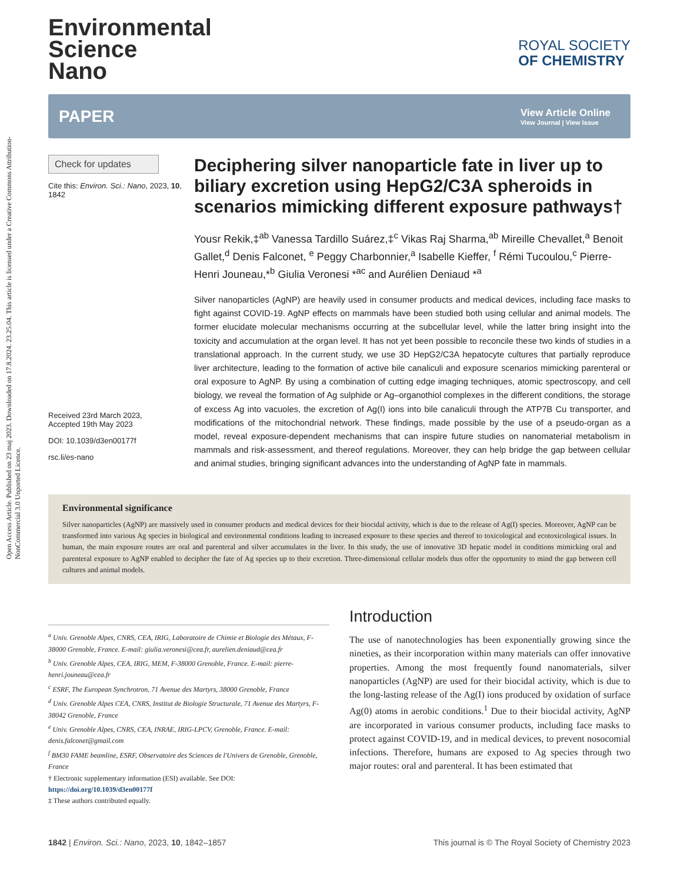Open Access Article. Published on 23 maj 2023. Downloaded on 17.8.2024. 23.25.04. This article is licensed under a Creative Commons Attribution-NonCommercial 3.0 Unported Licence.
Environmental
Science
Nano
ROYAL SOCIETY
OF CHEMISTRY
PAPER
View Article Online
View Journal | View Issue
Check for updates
Cite this: Environ. Sci.: Nano, 2023, 10, 1842
Received 23rd March 2023,
Accepted 19th May 2023
DOI: 10.1039/d3en00177f
rsc.li/es-nano
Deciphering silver nanoparticle fate in liver up to biliary excretion using HepG2/C3A spheroids in scenarios mimicking different exposure pathways†
Yousr Rekik,‡<sup>ab</sup> Vanessa Tardillo Suárez,‡<sup>c</sup> Vikas Raj Sharma,<sup>ab</sup> Mireille Chevallet,<sup>a</sup> Benoit Gallet,<sup>d</sup> Denis Falconet, <sup>e</sup> Peggy Charbonnier,<sup>a</sup> Isabelle Kieffer, <sup>f</sup> Rémi Tucoulou,<sup>c</sup> Pierre-Henri Jouneau,*<sup>b</sup> Giulia Veronesi *<sup>ac</sup> and Aurélien Deniaud *<sup>a</sup>
Silver nanoparticles (AgNP) are heavily used in consumer products and medical devices, including face masks to fight against COVID-19. AgNP effects on mammals have been studied both using cellular and animal models. The former elucidate molecular mechanisms occurring at the subcellular level, while the latter bring insight into the toxicity and accumulation at the organ level. It has not yet been possible to reconcile these two kinds of studies in a translational approach. In the current study, we use 3D HepG2/C3A hepatocyte cultures that partially reproduce liver architecture, leading to the formation of active bile canaliculi and exposure scenarios mimicking parenteral or oral exposure to AgNP. By using a combination of cutting edge imaging techniques, atomic spectroscopy, and cell biology, we reveal the formation of Ag sulphide or Ag–organothiol complexes in the different conditions, the storage of excess Ag into vacuoles, the excretion of Ag(I) ions into bile canaliculi through the ATP7B Cu transporter, and modifications of the mitochondrial network. These findings, made possible by the use of a pseudo-organ as a model, reveal exposure-dependent mechanisms that can inspire future studies on nanomaterial metabolism in mammals and risk-assessment, and thereof regulations. Moreover, they can help bridge the gap between cellular and animal studies, bringing significant advances into the understanding of AgNP fate in mammals.
Environmental significance
Silver nanoparticles (AgNP) are massively used in consumer products and medical devices for their biocidal activity, which is due to the release of Ag(I) species. Moreover, AgNP can be transformed into various Ag species in biological and environmental conditions leading to increased exposure to these species and thereof to toxicological and ecotoxicological issues. In human, the main exposure routes are oral and parenteral and silver accumulates in the liver. In this study, the use of innovative 3D hepatic model in conditions mimicking oral and parenteral exposure to AgNP enabled to decipher the fate of Ag species up to their excretion. Three-dimensional cellular models thus offer the opportunity to mind the gap between cell cultures and animal models.
<sup>a</sup> Univ. Grenoble Alpes, CNRS, CEA, IRIG, Laboratoire de Chimie et Biologie des Métaux, F-38000 Grenoble, France. E-mail: giulia.veronesi@cea.fr, aurelien.deniaud@cea.fr
<sup>b</sup> Univ. Grenoble Alpes, CEA, IRIG, MEM, F-38000 Grenoble, France. E-mail: pierre-henri.jouneau@cea.fr
<sup>c</sup> ESRF, The European Synchrotron, 71 Avenue des Martyrs, 38000 Grenoble, France
<sup>d</sup> Univ. Grenoble Alpes CEA, CNRS, Institut de Biologie Structurale, 71 Avenue des Martyrs, F-38042 Grenoble, France
<sup>e</sup> Univ. Grenoble Alpes, CNRS, CEA, INRAE, IRIG-LPCV, Grenoble, France. E-mail: denis.falconet@gmail.com
<sup>f</sup> BM30 FAME beamline, ESRF, Observatoire des Sciences de l'Univers de Grenoble, Grenoble, France
† Electronic supplementary information (ESI) available. See DOI: https://doi.org/10.1039/d3en00177f
‡ These authors contributed equally.
Introduction
The use of nanotechnologies has been exponentially growing since the nineties, as their incorporation within many materials can offer innovative properties. Among the most frequently found nanomaterials, silver nanoparticles (AgNP) are used for their biocidal activity, which is due to the long-lasting release of the Ag(I) ions produced by oxidation of surface Ag(0) atoms in aerobic conditions.<sup>1</sup> Due to their biocidal activity, AgNP are incorporated in various consumer products, including face masks to protect against COVID-19, and in medical devices, to prevent nosocomial infections. Therefore, humans are exposed to Ag species through two major routes: oral and parenteral. It has been estimated that
1842 | Environ. Sci.: Nano, 2023, 10, 1842–1857 This journal is © The Royal Society of Chemistry 2023